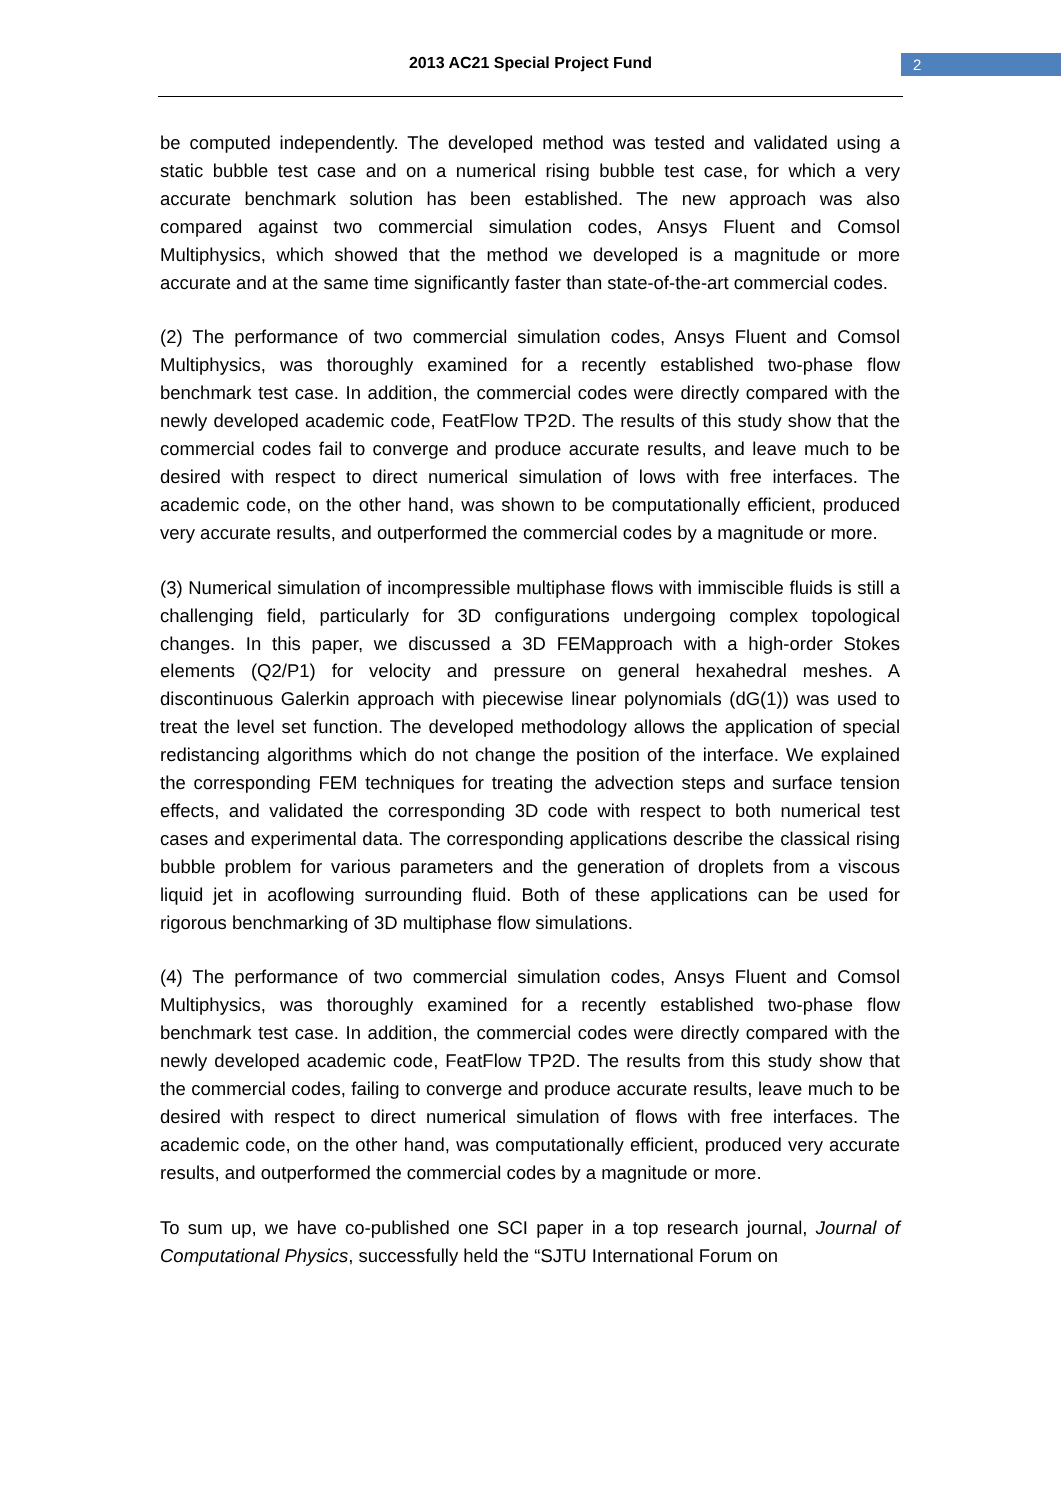2013 AC21 Special Project Fund 2
be computed independently. The developed method was tested and validated using a static bubble test case and on a numerical rising bubble test case, for which a very accurate benchmark solution has been established. The new approach was also compared against two commercial simulation codes, Ansys Fluent and Comsol Multiphysics, which showed that the method we developed is a magnitude or more accurate and at the same time significantly faster than state-of-the-art commercial codes.
(2) The performance of two commercial simulation codes, Ansys Fluent and Comsol Multiphysics, was thoroughly examined for a recently established two-phase flow benchmark test case. In addition, the commercial codes were directly compared with the newly developed academic code, FeatFlow TP2D. The results of this study show that the commercial codes fail to converge and produce accurate results, and leave much to be desired with respect to direct numerical simulation of lows with free interfaces. The academic code, on the other hand, was shown to be computationally efficient, produced very accurate results, and outperformed the commercial codes by a magnitude or more.
(3) Numerical simulation of incompressible multiphase flows with immiscible fluids is still a challenging field, particularly for 3D configurations undergoing complex topological changes. In this paper, we discussed a 3D FEMapproach with a high-order Stokes elements (Q2/P1) for velocity and pressure on general hexahedral meshes. A discontinuous Galerkin approach with piecewise linear polynomials (dG(1)) was used to treat the level set function. The developed methodology allows the application of special redistancing algorithms which do not change the position of the interface. We explained the corresponding FEM techniques for treating the advection steps and surface tension effects, and validated the corresponding 3D code with respect to both numerical test cases and experimental data. The corresponding applications describe the classical rising bubble problem for various parameters and the generation of droplets from a viscous liquid jet in acoflowing surrounding fluid. Both of these applications can be used for rigorous benchmarking of 3D multiphase flow simulations.
(4) The performance of two commercial simulation codes, Ansys Fluent and Comsol Multiphysics, was thoroughly examined for a recently established two-phase flow benchmark test case. In addition, the commercial codes were directly compared with the newly developed academic code, FeatFlow TP2D. The results from this study show that the commercial codes, failing to converge and produce accurate results, leave much to be desired with respect to direct numerical simulation of flows with free interfaces. The academic code, on the other hand, was computationally efficient, produced very accurate results, and outperformed the commercial codes by a magnitude or more.
To sum up, we have co-published one SCI paper in a top research journal, Journal of Computational Physics, successfully held the “SJTU International Forum on